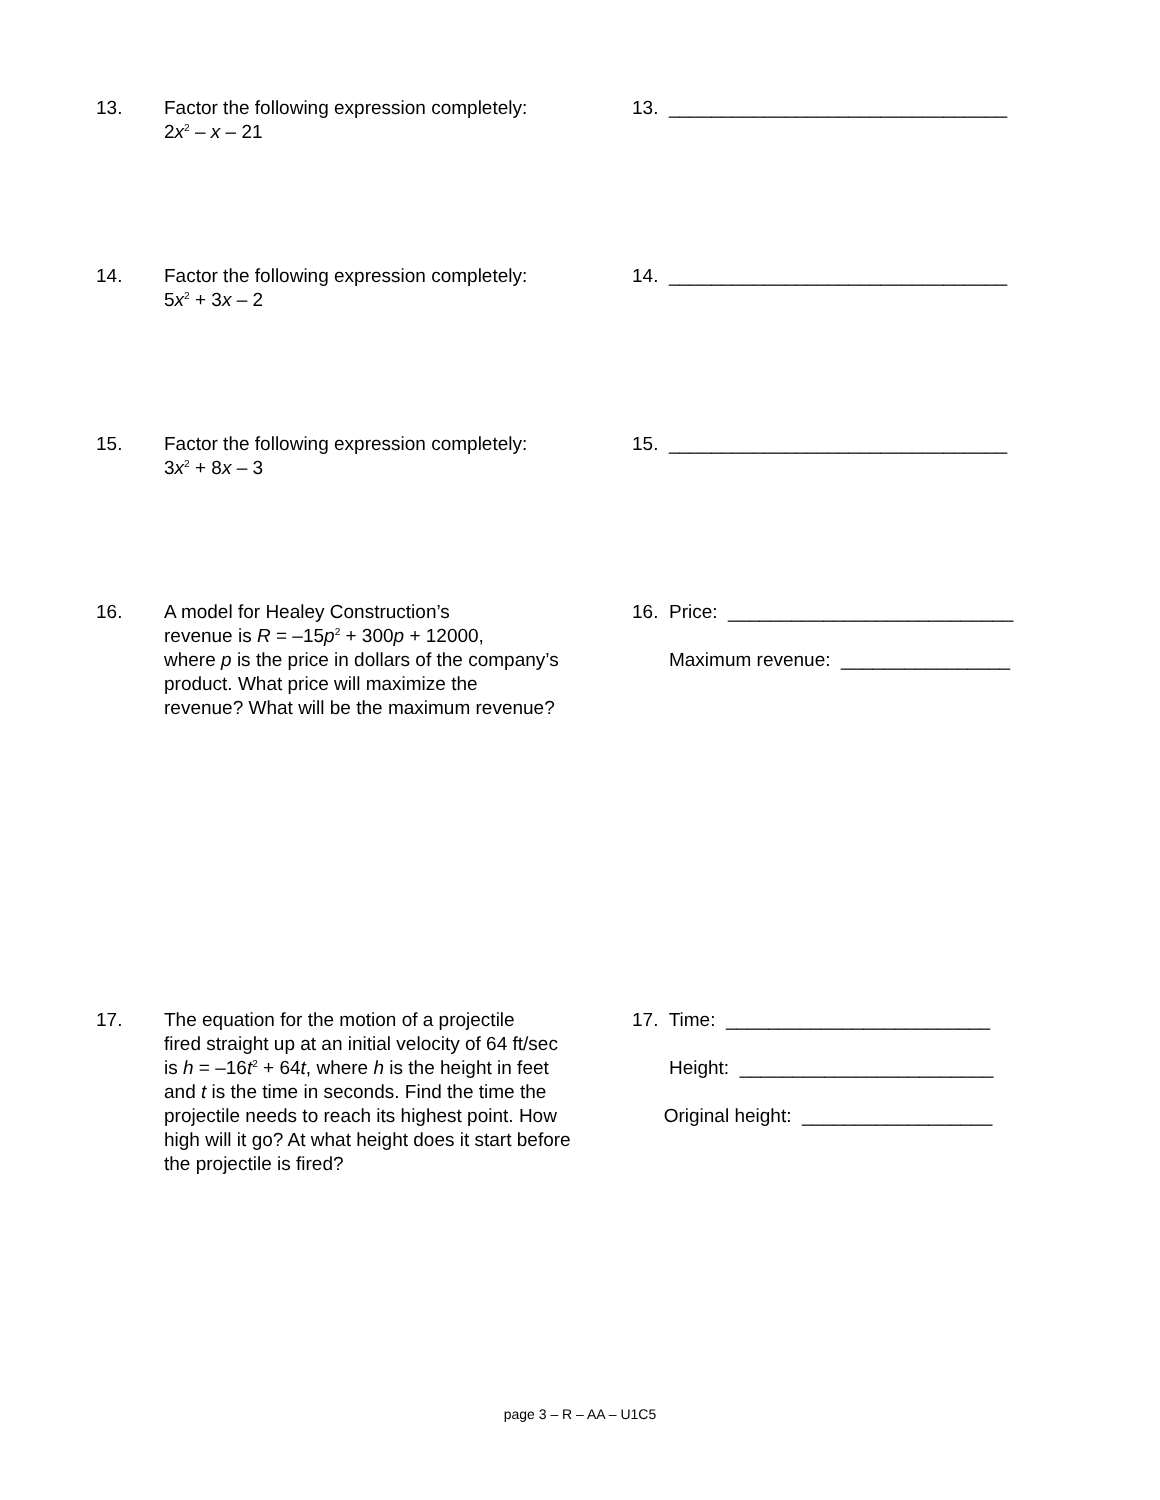13. Factor the following expression completely:
2x<sup>2</sup> – x – 21
13. ________________________________
14. Factor the following expression completely:
5x<sup>2</sup> + 3x – 2
14. ________________________________
15. Factor the following expression completely:
3x<sup>2</sup> + 8x – 3
15. ________________________________
16. A model for Healey Construction’s
revenue is R = –15p<sup>2</sup> + 300p + 12000,
where p is the price in dollars of the company’s
product. What price will maximize the
revenue? What will be the maximum revenue?
16. Price: ___________________________
Maximum revenue: ________________
17. The equation for the motion of a projectile
fired straight up at an initial velocity of 64 ft/sec
is h = –16t<sup>2</sup> + 64t, where h is the height in feet
and t is the time in seconds. Find the time the
projectile needs to reach its highest point. How
high will it go? At what height does it start before
the projectile is fired?
17. Time: _________________________
Height: ________________________
Original height: __________________
page 3 – R – AA – U1C5